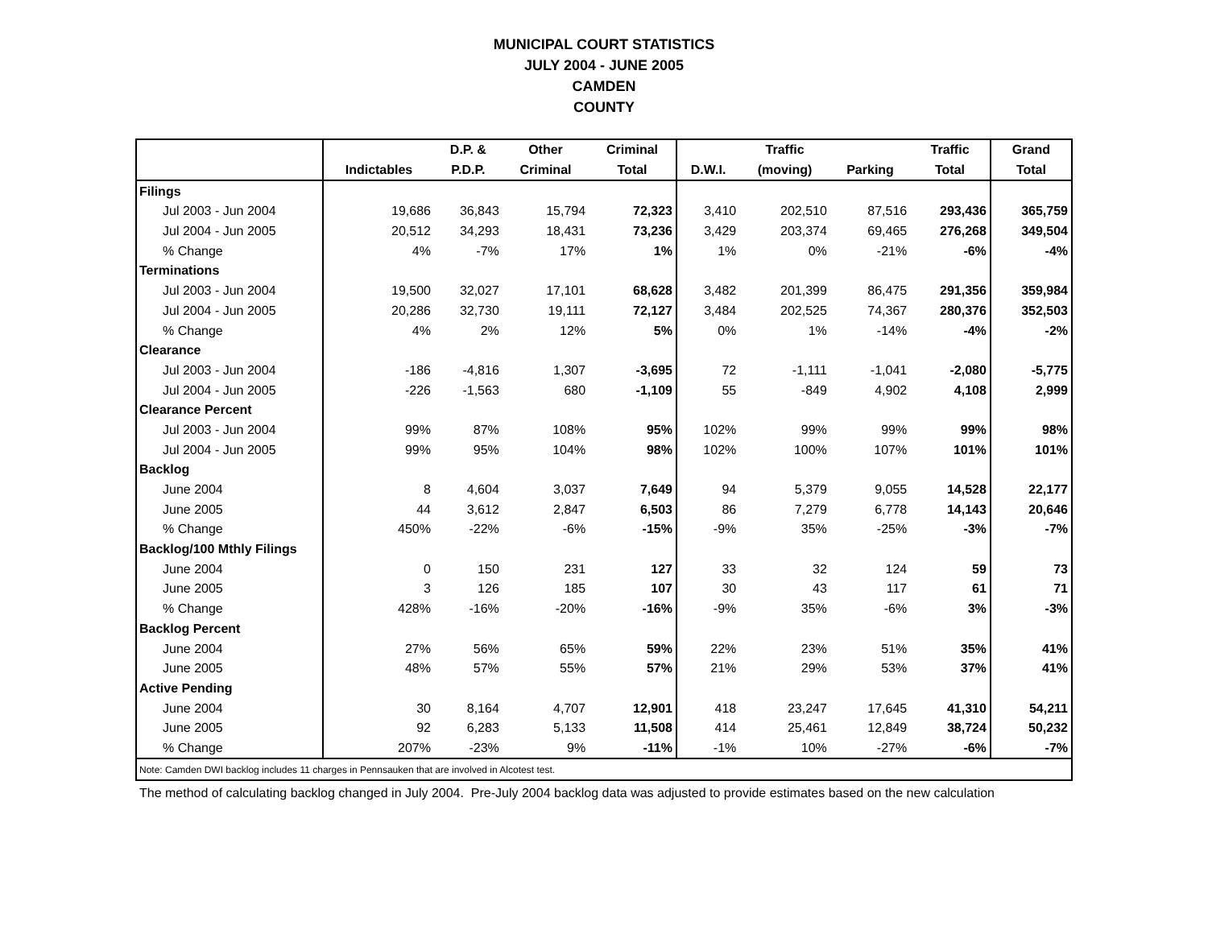MUNICIPAL COURT STATISTICS
JULY 2004 - JUNE 2005
CAMDEN
COUNTY
| | | D.P. & | Other | Criminal | | Traffic | | Traffic | Grand |
| --- | --- | --- | --- | --- | --- | --- | --- | --- | --- |
| | Indictables | P.D.P. | Criminal | Total | D.W.I. | (moving) | Parking | Total | Total |
| Filings | | | | | | | | | |
| Jul 2003 - Jun 2004 | 19,686 | 36,843 | 15,794 | 72,323 | 3,410 | 202,510 | 87,516 | 293,436 | 365,759 |
| Jul 2004 - Jun 2005 | 20,512 | 34,293 | 18,431 | 73,236 | 3,429 | 203,374 | 69,465 | 276,268 | 349,504 |
| % Change | 4% | -7% | 17% | 1% | 1% | 0% | -21% | -6% | -4% |
| Terminations | | | | | | | | | |
| Jul 2003 - Jun 2004 | 19,500 | 32,027 | 17,101 | 68,628 | 3,482 | 201,399 | 86,475 | 291,356 | 359,984 |
| Jul 2004 - Jun 2005 | 20,286 | 32,730 | 19,111 | 72,127 | 3,484 | 202,525 | 74,367 | 280,376 | 352,503 |
| % Change | 4% | 2% | 12% | 5% | 0% | 1% | -14% | -4% | -2% |
| Clearance | | | | | | | | | |
| Jul 2003 - Jun 2004 | -186 | -4,816 | 1,307 | -3,695 | 72 | -1,111 | -1,041 | -2,080 | -5,775 |
| Jul 2004 - Jun 2005 | -226 | -1,563 | 680 | -1,109 | 55 | -849 | 4,902 | 4,108 | 2,999 |
| Clearance Percent | | | | | | | | | |
| Jul 2003 - Jun 2004 | 99% | 87% | 108% | 95% | 102% | 99% | 99% | 99% | 98% |
| Jul 2004 - Jun 2005 | 99% | 95% | 104% | 98% | 102% | 100% | 107% | 101% | 101% |
| Backlog | | | | | | | | | |
| June 2004 | 8 | 4,604 | 3,037 | 7,649 | 94 | 5,379 | 9,055 | 14,528 | 22,177 |
| June 2005 | 44 | 3,612 | 2,847 | 6,503 | 86 | 7,279 | 6,778 | 14,143 | 20,646 |
| % Change | 450% | -22% | -6% | -15% | -9% | 35% | -25% | -3% | -7% |
| Backlog/100 Mthly Filings | | | | | | | | | |
| June 2004 | 0 | 150 | 231 | 127 | 33 | 32 | 124 | 59 | 73 |
| June 2005 | 3 | 126 | 185 | 107 | 30 | 43 | 117 | 61 | 71 |
| % Change | 428% | -16% | -20% | -16% | -9% | 35% | -6% | 3% | -3% |
| Backlog Percent | | | | | | | | | |
| June 2004 | 27% | 56% | 65% | 59% | 22% | 23% | 51% | 35% | 41% |
| June 2005 | 48% | 57% | 55% | 57% | 21% | 29% | 53% | 37% | 41% |
| Active Pending | | | | | | | | | |
| June 2004 | 30 | 8,164 | 4,707 | 12,901 | 418 | 23,247 | 17,645 | 41,310 | 54,211 |
| June 2005 | 92 | 6,283 | 5,133 | 11,508 | 414 | 25,461 | 12,849 | 38,724 | 50,232 |
| % Change | 207% | -23% | 9% | -11% | -1% | 10% | -27% | -6% | -7% |
| Note: Camden DWI backlog includes 11 charges in Pennsauken that are involved in Alcotest test. | | | | | | | | | |
The method of calculating backlog changed in July 2004. Pre-July 2004 backlog data was adjusted to provide estimates based on the new calculation